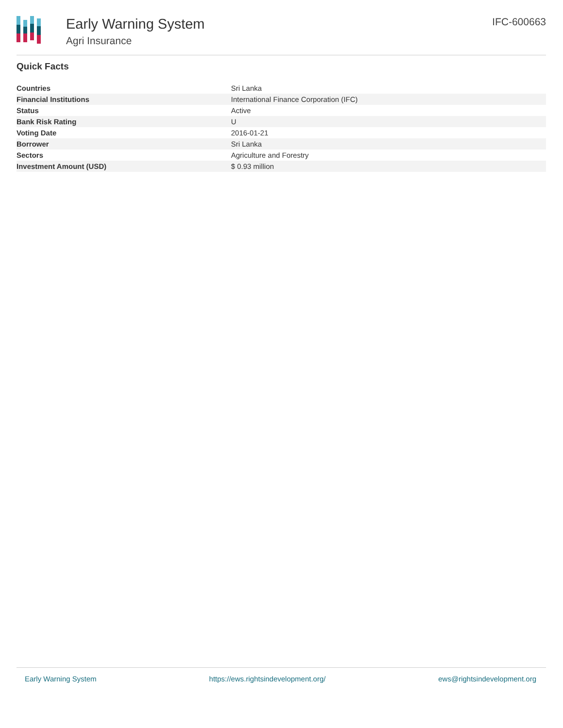Early Warning System
Agri Insurance
IFC-600663
Quick Facts
| Countries | Sri Lanka |
| Financial Institutions | International Finance Corporation (IFC) |
| Status | Active |
| Bank Risk Rating | U |
| Voting Date | 2016-01-21 |
| Borrower | Sri Lanka |
| Sectors | Agriculture and Forestry |
| Investment Amount (USD) | $ 0.93 million |
Early Warning System https://ews.rightsindevelopment.org/ ews@rightsindevelopment.org